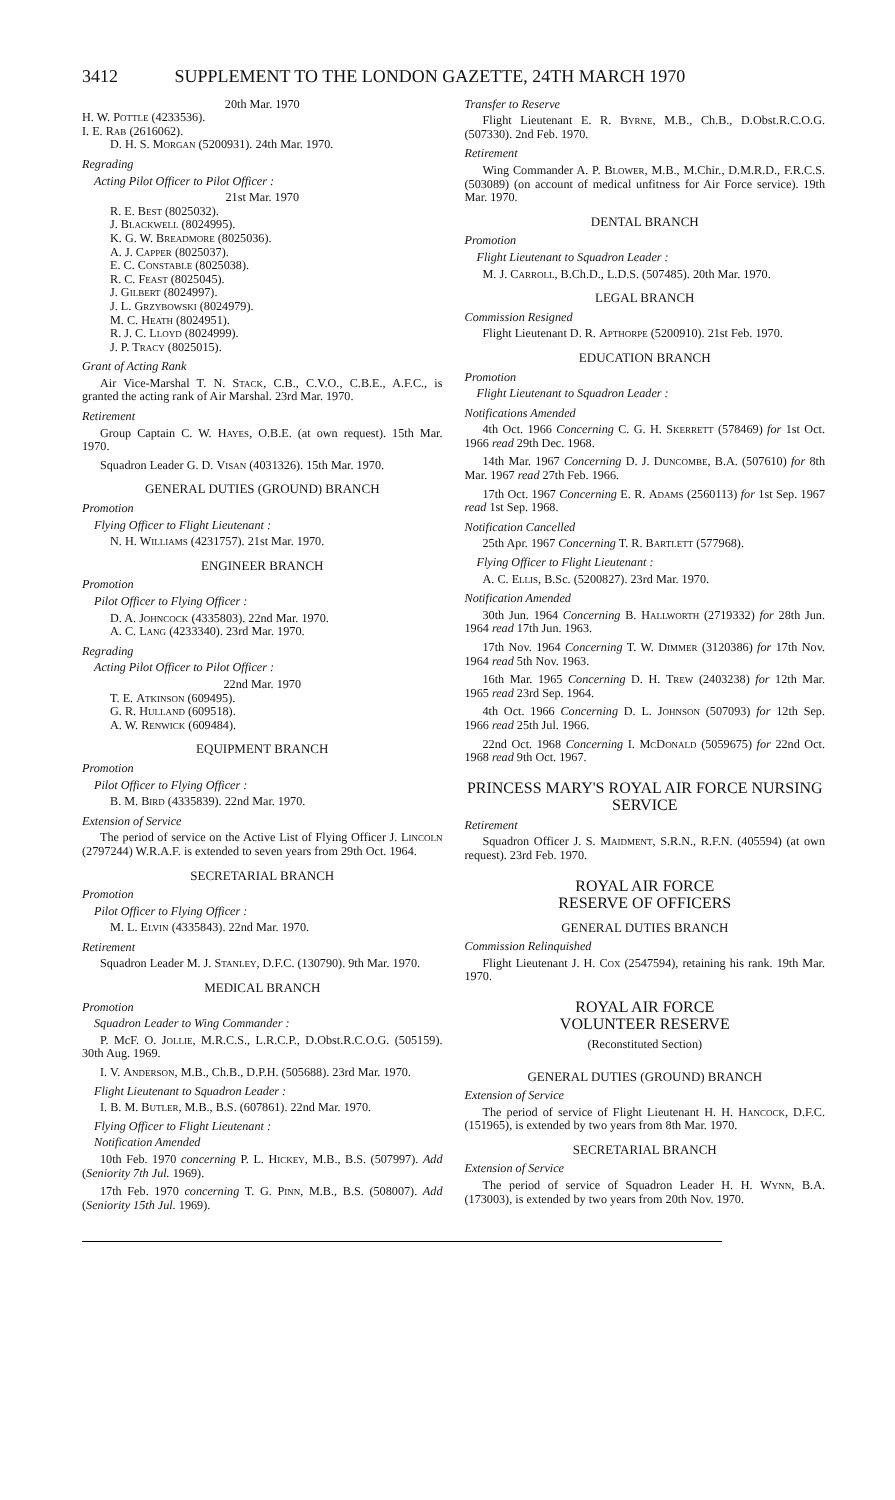3412 SUPPLEMENT TO THE LONDON GAZETTE, 24TH MARCH 1970
20th Mar. 1970
H. W. Pottle (4233536).
I. E. Rab (2616062).
D. H. S. Morgan (5200931). 24th Mar. 1970.
Regrading
Acting Pilot Officer to Pilot Officer :
21st Mar. 1970
R. E. Best (8025032).
J. Blackwell (8024995).
K. G. W. Breadmore (8025036).
A. J. Capper (8025037).
E. C. Constable (8025038).
R. C. Feast (8025045).
J. Gilbert (8024997).
J. L. Grzybowski (8024979).
M. C. Heath (8024951).
R. J. C. Lloyd (8024999).
J. P. Tracy (8025015).
Grant of Acting Rank
Air Vice-Marshal T. N. Stack, C.B., C.V.O., C.B.E., A.F.C., is granted the acting rank of Air Marshal. 23rd Mar. 1970.
Retirement
Group Captain C. W. Hayes, O.B.E. (at own request). 15th Mar. 1970.
Squadron Leader G. D. Visan (4031326). 15th Mar. 1970.
GENERAL DUTIES (GROUND) BRANCH
Promotion
Flying Officer to Flight Lieutenant :
N. H. Williams (4231757). 21st Mar. 1970.
ENGINEER BRANCH
Promotion
Pilot Officer to Flying Officer :
D. A. Johncock (4335803). 22nd Mar. 1970.
A. C. Lang (4233340). 23rd Mar. 1970.
Regrading
Acting Pilot Officer to Pilot Officer :
22nd Mar. 1970
T. E. Atkinson (609495).
G. R. Hulland (609518).
A. W. Renwick (609484).
EQUIPMENT BRANCH
Promotion
Pilot Officer to Flying Officer :
B. M. Bird (4335839). 22nd Mar. 1970.
Extension of Service
The period of service on the Active List of Flying Officer J. Lincoln (2797244) W.R.A.F. is extended to seven years from 29th Oct. 1964.
SECRETARIAL BRANCH
Promotion
Pilot Officer to Flying Officer :
M. L. Elvin (4335843). 22nd Mar. 1970.
Retirement
Squadron Leader M. J. Stanley, D.F.C. (130790). 9th Mar. 1970.
MEDICAL BRANCH
Promotion
Squadron Leader to Wing Commander :
P. McF. O. Jollie, M.R.C.S., L.R.C.P., D.Obst.R.C.O.G. (505159). 30th Aug. 1969.
I. V. Anderson, M.B., Ch.B., D.P.H. (505688). 23rd Mar. 1970.
Flight Lieutenant to Squadron Leader :
I. B. M. Butler, M.B., B.S. (607861). 22nd Mar. 1970.
Flying Officer to Flight Lieutenant :
Notification Amended
10th Feb. 1970 concerning P. L. Hickey, M.B., B.S. (507997). Add (Seniority 7th Jul. 1969).
17th Feb. 1970 concerning T. G. Pinn, M.B., B.S. (508007). Add (Seniority 15th Jul. 1969).
Transfer to Reserve
Flight Lieutenant E. R. Byrne, M.B., Ch.B., D.Obst.R.C.O.G. (507330). 2nd Feb. 1970.
Retirement
Wing Commander A. P. Blower, M.B., M.Chir., D.M.R.D., F.R.C.S. (503089) (on account of medical unfitness for Air Force service). 19th Mar. 1970.
DENTAL BRANCH
Promotion
Flight Lieutenant to Squadron Leader :
M. J. Carroll, B.Ch.D., L.D.S. (507485). 20th Mar. 1970.
LEGAL BRANCH
Commission Resigned
Flight Lieutenant D. R. Apthorpe (5200910). 21st Feb. 1970.
EDUCATION BRANCH
Promotion
Flight Lieutenant to Squadron Leader :
Notifications Amended
4th Oct. 1966 Concerning C. G. H. Skerrett (578469) for 1st Oct. 1966 read 29th Dec. 1968.
14th Mar. 1967 Concerning D. J. Duncombe, B.A. (507610) for 8th Mar. 1967 read 27th Feb. 1966.
17th Oct. 1967 Concerning E. R. Adams (2560113) for 1st Sep. 1967 read 1st Sep. 1968.
Notification Cancelled
25th Apr. 1967 Concerning T. R. Bartlett (577968).
Flying Officer to Flight Lieutenant :
A. C. Ellis, B.Sc. (5200827). 23rd Mar. 1970.
Notification Amended
30th Jun. 1964 Concerning B. Hallworth (2719332) for 28th Jun. 1964 read 17th Jun. 1963.
17th Nov. 1964 Concerning T. W. Dimmer (3120386) for 17th Nov. 1964 read 5th Nov. 1963.
16th Mar. 1965 Concerning D. H. Trew (2403238) for 12th Mar. 1965 read 23rd Sep. 1964.
4th Oct. 1966 Concerning D. L. Johnson (507093) for 12th Sep. 1966 read 25th Jul. 1966.
22nd Oct. 1968 Concerning I. McDonald (5059675) for 22nd Oct. 1968 read 9th Oct. 1967.
PRINCESS MARY'S ROYAL AIR FORCE NURSING SERVICE
Retirement
Squadron Officer J. S. Maidment, S.R.N., R.F.N. (405594) (at own request). 23rd Feb. 1970.
ROYAL AIR FORCE
RESERVE OF OFFICERS
GENERAL DUTIES BRANCH
Commission Relinquished
Flight Lieutenant J. H. Cox (2547594), retaining his rank. 19th Mar. 1970.
ROYAL AIR FORCE
VOLUNTEER RESERVE
(Reconstituted Section)
GENERAL DUTIES (GROUND) BRANCH
Extension of Service
The period of service of Flight Lieutenant H. H. Hancock, D.F.C. (151965), is extended by two years from 8th Mar. 1970.
SECRETARIAL BRANCH
Extension of Service
The period of service of Squadron Leader H. H. Wynn, B.A. (173003), is extended by two years from 20th Nov. 1970.